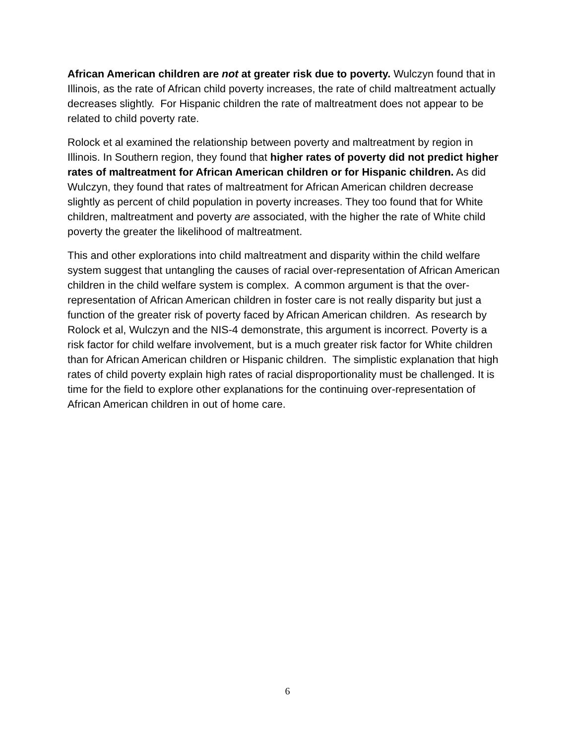African American children are not at greater risk due to poverty. Wulczyn found that in Illinois, as the rate of African child poverty increases, the rate of child maltreatment actually decreases slightly. For Hispanic children the rate of maltreatment does not appear to be related to child poverty rate.
Rolock et al examined the relationship between poverty and maltreatment by region in Illinois. In Southern region, they found that higher rates of poverty did not predict higher rates of maltreatment for African American children or for Hispanic children. As did Wulczyn, they found that rates of maltreatment for African American children decrease slightly as percent of child population in poverty increases. They too found that for White children, maltreatment and poverty are associated, with the higher the rate of White child poverty the greater the likelihood of maltreatment.
This and other explorations into child maltreatment and disparity within the child welfare system suggest that untangling the causes of racial over-representation of African American children in the child welfare system is complex. A common argument is that the over-representation of African American children in foster care is not really disparity but just a function of the greater risk of poverty faced by African American children. As research by Rolock et al, Wulczyn and the NIS-4 demonstrate, this argument is incorrect. Poverty is a risk factor for child welfare involvement, but is a much greater risk factor for White children than for African American children or Hispanic children. The simplistic explanation that high rates of child poverty explain high rates of racial disproportionality must be challenged. It is time for the field to explore other explanations for the continuing over-representation of African American children in out of home care.
6